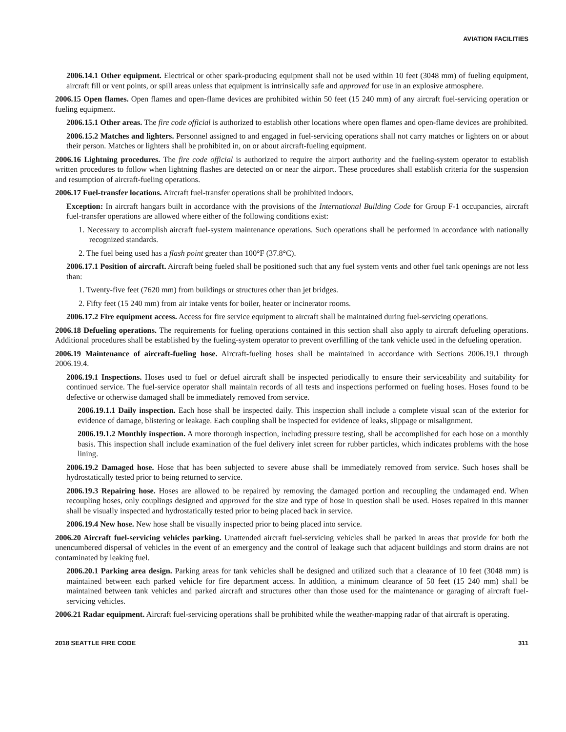AVIATION FACILITIES
2006.14.1 Other equipment. Electrical or other spark-producing equipment shall not be used within 10 feet (3048 mm) of fueling equipment, aircraft fill or vent points, or spill areas unless that equipment is intrinsically safe and approved for use in an explosive atmosphere.
2006.15 Open flames. Open flames and open-flame devices are prohibited within 50 feet (15 240 mm) of any aircraft fuel-servicing operation or fueling equipment.
2006.15.1 Other areas. The fire code official is authorized to establish other locations where open flames and open-flame devices are prohibited.
2006.15.2 Matches and lighters. Personnel assigned to and engaged in fuel-servicing operations shall not carry matches or lighters on or about their person. Matches or lighters shall be prohibited in, on or about aircraft-fueling equipment.
2006.16 Lightning procedures. The fire code official is authorized to require the airport authority and the fueling-system operator to establish written procedures to follow when lightning flashes are detected on or near the airport. These procedures shall establish criteria for the suspension and resumption of aircraft-fueling operations.
2006.17 Fuel-transfer locations. Aircraft fuel-transfer operations shall be prohibited indoors.
Exception: In aircraft hangars built in accordance with the provisions of the International Building Code for Group F-1 occupancies, aircraft fuel-transfer operations are allowed where either of the following conditions exist:
1. Necessary to accomplish aircraft fuel-system maintenance operations. Such operations shall be performed in accordance with nationally recognized standards.
2. The fuel being used has a flash point greater than 100°F (37.8°C).
2006.17.1 Position of aircraft. Aircraft being fueled shall be positioned such that any fuel system vents and other fuel tank openings are not less than:
1. Twenty-five feet (7620 mm) from buildings or structures other than jet bridges.
2. Fifty feet (15 240 mm) from air intake vents for boiler, heater or incinerator rooms.
2006.17.2 Fire equipment access. Access for fire service equipment to aircraft shall be maintained during fuel-servicing operations.
2006.18 Defueling operations. The requirements for fueling operations contained in this section shall also apply to aircraft defueling operations. Additional procedures shall be established by the fueling-system operator to prevent overfilling of the tank vehicle used in the defueling operation.
2006.19 Maintenance of aircraft-fueling hose. Aircraft-fueling hoses shall be maintained in accordance with Sections 2006.19.1 through 2006.19.4.
2006.19.1 Inspections. Hoses used to fuel or defuel aircraft shall be inspected periodically to ensure their serviceability and suitability for continued service. The fuel-service operator shall maintain records of all tests and inspections performed on fueling hoses. Hoses found to be defective or otherwise damaged shall be immediately removed from service.
2006.19.1.1 Daily inspection. Each hose shall be inspected daily. This inspection shall include a complete visual scan of the exterior for evidence of damage, blistering or leakage. Each coupling shall be inspected for evidence of leaks, slippage or misalignment.
2006.19.1.2 Monthly inspection. A more thorough inspection, including pressure testing, shall be accomplished for each hose on a monthly basis. This inspection shall include examination of the fuel delivery inlet screen for rubber particles, which indicates problems with the hose lining.
2006.19.2 Damaged hose. Hose that has been subjected to severe abuse shall be immediately removed from service. Such hoses shall be hydrostatically tested prior to being returned to service.
2006.19.3 Repairing hose. Hoses are allowed to be repaired by removing the damaged portion and recoupling the undamaged end. When recoupling hoses, only couplings designed and approved for the size and type of hose in question shall be used. Hoses repaired in this manner shall be visually inspected and hydrostatically tested prior to being placed back in service.
2006.19.4 New hose. New hose shall be visually inspected prior to being placed into service.
2006.20 Aircraft fuel-servicing vehicles parking. Unattended aircraft fuel-servicing vehicles shall be parked in areas that provide for both the unencumbered dispersal of vehicles in the event of an emergency and the control of leakage such that adjacent buildings and storm drains are not contaminated by leaking fuel.
2006.20.1 Parking area design. Parking areas for tank vehicles shall be designed and utilized such that a clearance of 10 feet (3048 mm) is maintained between each parked vehicle for fire department access. In addition, a minimum clearance of 50 feet (15 240 mm) shall be maintained between tank vehicles and parked aircraft and structures other than those used for the maintenance or garaging of aircraft fuel-servicing vehicles.
2006.21 Radar equipment. Aircraft fuel-servicing operations shall be prohibited while the weather-mapping radar of that aircraft is operating.
2018 SEATTLE FIRE CODE 311